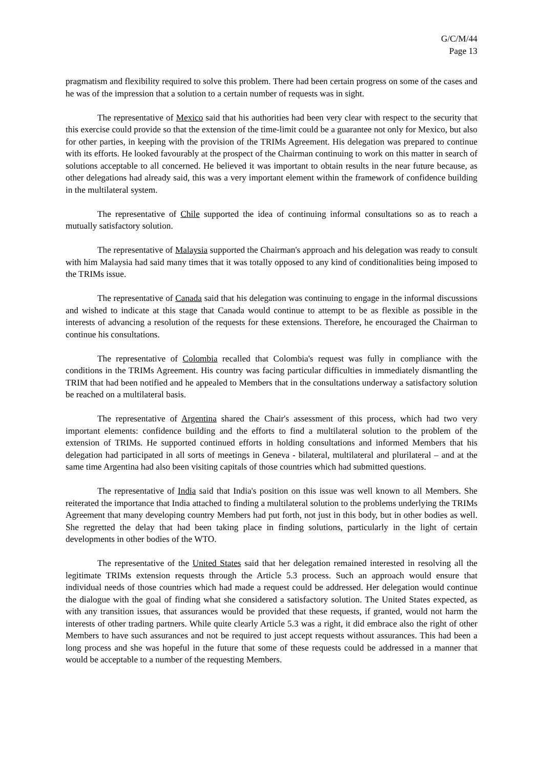G/C/M/44
Page 13
pragmatism and flexibility required to solve this problem. There had been certain progress on some of the cases and he was of the impression that a solution to a certain number of requests was in sight.
The representative of Mexico said that his authorities had been very clear with respect to the security that this exercise could provide so that the extension of the time-limit could be a guarantee not only for Mexico, but also for other parties, in keeping with the provision of the TRIMs Agreement. His delegation was prepared to continue with its efforts. He looked favourably at the prospect of the Chairman continuing to work on this matter in search of solutions acceptable to all concerned. He believed it was important to obtain results in the near future because, as other delegations had already said, this was a very important element within the framework of confidence building in the multilateral system.
The representative of Chile supported the idea of continuing informal consultations so as to reach a mutually satisfactory solution.
The representative of Malaysia supported the Chairman's approach and his delegation was ready to consult with him Malaysia had said many times that it was totally opposed to any kind of conditionalities being imposed to the TRIMs issue.
The representative of Canada said that his delegation was continuing to engage in the informal discussions and wished to indicate at this stage that Canada would continue to attempt to be as flexible as possible in the interests of advancing a resolution of the requests for these extensions. Therefore, he encouraged the Chairman to continue his consultations.
The representative of Colombia recalled that Colombia's request was fully in compliance with the conditions in the TRIMs Agreement. His country was facing particular difficulties in immediately dismantling the TRIM that had been notified and he appealed to Members that in the consultations underway a satisfactory solution be reached on a multilateral basis.
The representative of Argentina shared the Chair's assessment of this process, which had two very important elements: confidence building and the efforts to find a multilateral solution to the problem of the extension of TRIMs. He supported continued efforts in holding consultations and informed Members that his delegation had participated in all sorts of meetings in Geneva - bilateral, multilateral and plurilateral – and at the same time Argentina had also been visiting capitals of those countries which had submitted questions.
The representative of India said that India's position on this issue was well known to all Members. She reiterated the importance that India attached to finding a multilateral solution to the problems underlying the TRIMs Agreement that many developing country Members had put forth, not just in this body, but in other bodies as well. She regretted the delay that had been taking place in finding solutions, particularly in the light of certain developments in other bodies of the WTO.
The representative of the United States said that her delegation remained interested in resolving all the legitimate TRIMs extension requests through the Article 5.3 process. Such an approach would ensure that individual needs of those countries which had made a request could be addressed. Her delegation would continue the dialogue with the goal of finding what she considered a satisfactory solution. The United States expected, as with any transition issues, that assurances would be provided that these requests, if granted, would not harm the interests of other trading partners. While quite clearly Article 5.3 was a right, it did embrace also the right of other Members to have such assurances and not be required to just accept requests without assurances. This had been a long process and she was hopeful in the future that some of these requests could be addressed in a manner that would be acceptable to a number of the requesting Members.